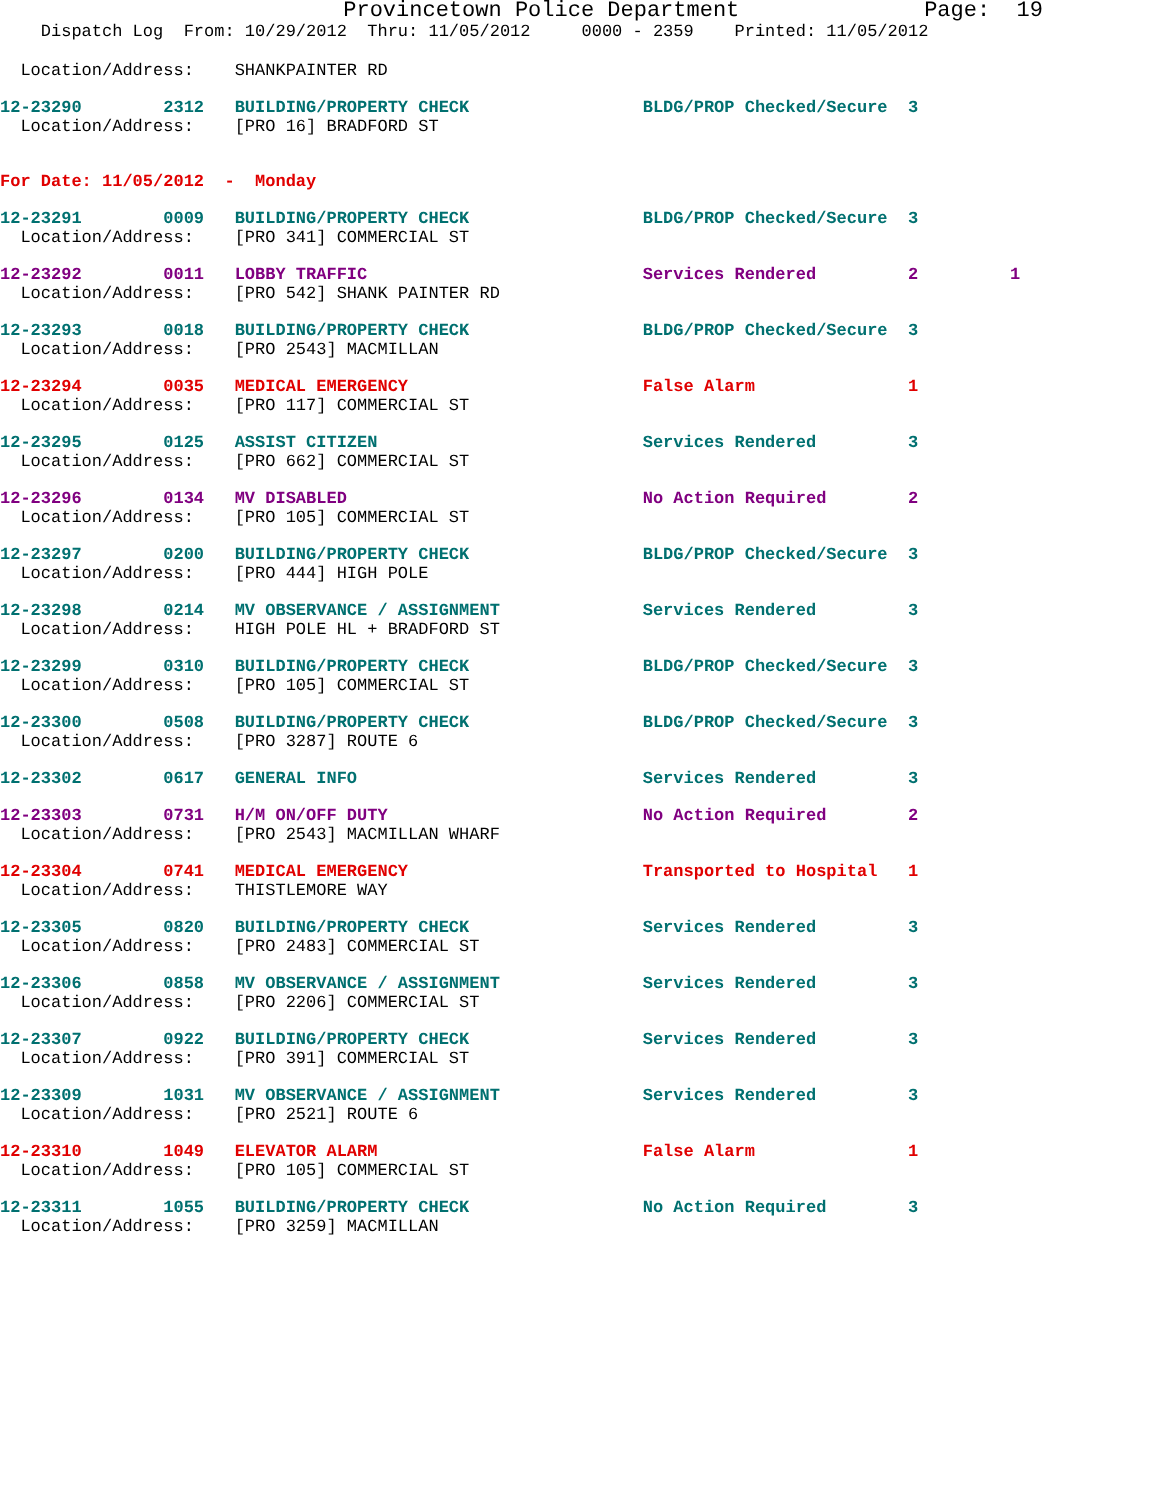Provincetown Police Department Page: 19
Dispatch Log From: 10/29/2012 Thru: 11/05/2012 0000 - 2359 Printed: 11/05/2012
Location/Address: SHANKPAINTER RD
12-23290 2312 BUILDING/PROPERTY CHECK BLDG/PROP Checked/Secure 3
Location/Address: [PRO 16] BRADFORD ST
For Date: 11/05/2012 - Monday
12-23291 0009 BUILDING/PROPERTY CHECK BLDG/PROP Checked/Secure 3
Location/Address: [PRO 341] COMMERCIAL ST
12-23292 0011 LOBBY TRAFFIC Services Rendered 2 1
Location/Address: [PRO 542] SHANK PAINTER RD
12-23293 0018 BUILDING/PROPERTY CHECK BLDG/PROP Checked/Secure 3
Location/Address: [PRO 2543] MACMILLAN
12-23294 0035 MEDICAL EMERGENCY False Alarm 1
Location/Address: [PRO 117] COMMERCIAL ST
12-23295 0125 ASSIST CITIZEN Services Rendered 3
Location/Address: [PRO 662] COMMERCIAL ST
12-23296 0134 MV DISABLED No Action Required 2
Location/Address: [PRO 105] COMMERCIAL ST
12-23297 0200 BUILDING/PROPERTY CHECK BLDG/PROP Checked/Secure 3
Location/Address: [PRO 444] HIGH POLE
12-23298 0214 MV OBSERVANCE / ASSIGNMENT Services Rendered 3
Location/Address: HIGH POLE HL + BRADFORD ST
12-23299 0310 BUILDING/PROPERTY CHECK BLDG/PROP Checked/Secure 3
Location/Address: [PRO 105] COMMERCIAL ST
12-23300 0508 BUILDING/PROPERTY CHECK BLDG/PROP Checked/Secure 3
Location/Address: [PRO 3287] ROUTE 6
12-23302 0617 GENERAL INFO Services Rendered 3
12-23303 0731 H/M ON/OFF DUTY No Action Required 2
Location/Address: [PRO 2543] MACMILLAN WHARF
12-23304 0741 MEDICAL EMERGENCY Transported to Hospital 1
Location/Address: THISTLEMORE WAY
12-23305 0820 BUILDING/PROPERTY CHECK Services Rendered 3
Location/Address: [PRO 2483] COMMERCIAL ST
12-23306 0858 MV OBSERVANCE / ASSIGNMENT Services Rendered 3
Location/Address: [PRO 2206] COMMERCIAL ST
12-23307 0922 BUILDING/PROPERTY CHECK Services Rendered 3
Location/Address: [PRO 391] COMMERCIAL ST
12-23309 1031 MV OBSERVANCE / ASSIGNMENT Services Rendered 3
Location/Address: [PRO 2521] ROUTE 6
12-23310 1049 ELEVATOR ALARM False Alarm 1
Location/Address: [PRO 105] COMMERCIAL ST
12-23311 1055 BUILDING/PROPERTY CHECK No Action Required 3
Location/Address: [PRO 3259] MACMILLAN